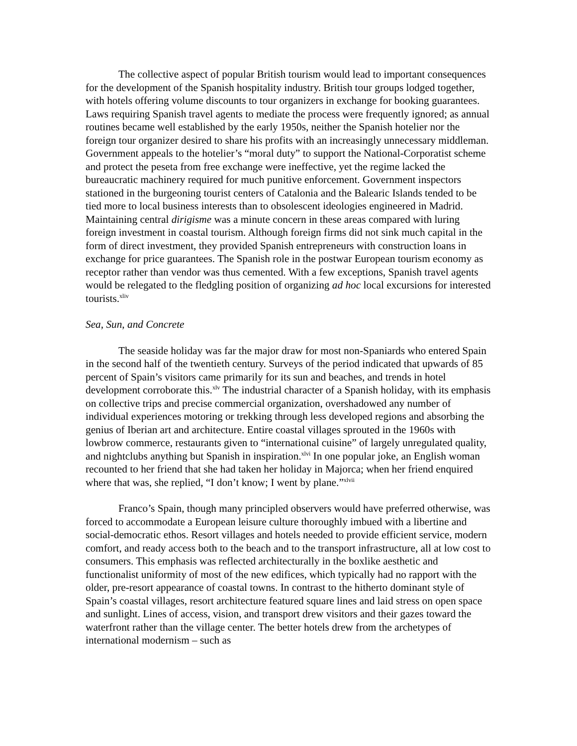The collective aspect of popular British tourism would lead to important consequences for the development of the Spanish hospitality industry. British tour groups lodged together, with hotels offering volume discounts to tour organizers in exchange for booking guarantees. Laws requiring Spanish travel agents to mediate the process were frequently ignored; as annual routines became well established by the early 1950s, neither the Spanish hotelier nor the foreign tour organizer desired to share his profits with an increasingly unnecessary middleman. Government appeals to the hotelier’s “moral duty” to support the National-Corporatist scheme and protect the peseta from free exchange were ineffective, yet the regime lacked the bureaucratic machinery required for much punitive enforcement. Government inspectors stationed in the burgeoning tourist centers of Catalonia and the Balearic Islands tended to be tied more to local business interests than to obsolescent ideologies engineered in Madrid. Maintaining central dirigisme was a minute concern in these areas compared with luring foreign investment in coastal tourism. Although foreign firms did not sink much capital in the form of direct investment, they provided Spanish entrepreneurs with construction loans in exchange for price guarantees. The Spanish role in the postwar European tourism economy as receptor rather than vendor was thus cemented. With a few exceptions, Spanish travel agents would be relegated to the fledgling position of organizing ad hoc local excursions for interested tourists.<sup>xliv</sup>
Sea, Sun, and Concrete
The seaside holiday was far the major draw for most non-Spaniards who entered Spain in the second half of the twentieth century. Surveys of the period indicated that upwards of 85 percent of Spain’s visitors came primarily for its sun and beaches, and trends in hotel development corroborate this.<sup>xlv</sup> The industrial character of a Spanish holiday, with its emphasis on collective trips and precise commercial organization, overshadowed any number of individual experiences motoring or trekking through less developed regions and absorbing the genius of Iberian art and architecture. Entire coastal villages sprouted in the 1960s with lowbrow commerce, restaurants given to “international cuisine” of largely unregulated quality, and nightclubs anything but Spanish in inspiration.<sup>xlvi</sup> In one popular joke, an English woman recounted to her friend that she had taken her holiday in Majorca; when her friend enquired where that was, she replied, “I don’t know; I went by plane.”<sup>xlvii</sup>
Franco’s Spain, though many principled observers would have preferred otherwise, was forced to accommodate a European leisure culture thoroughly imbued with a libertine and social-democratic ethos. Resort villages and hotels needed to provide efficient service, modern comfort, and ready access both to the beach and to the transport infrastructure, all at low cost to consumers. This emphasis was reflected architecturally in the boxlike aesthetic and functionalist uniformity of most of the new edifices, which typically had no rapport with the older, pre-resort appearance of coastal towns. In contrast to the hitherto dominant style of Spain’s coastal villages, resort architecture featured square lines and laid stress on open space and sunlight. Lines of access, vision, and transport drew visitors and their gazes toward the waterfront rather than the village center. The better hotels drew from the archetypes of international modernism – such as